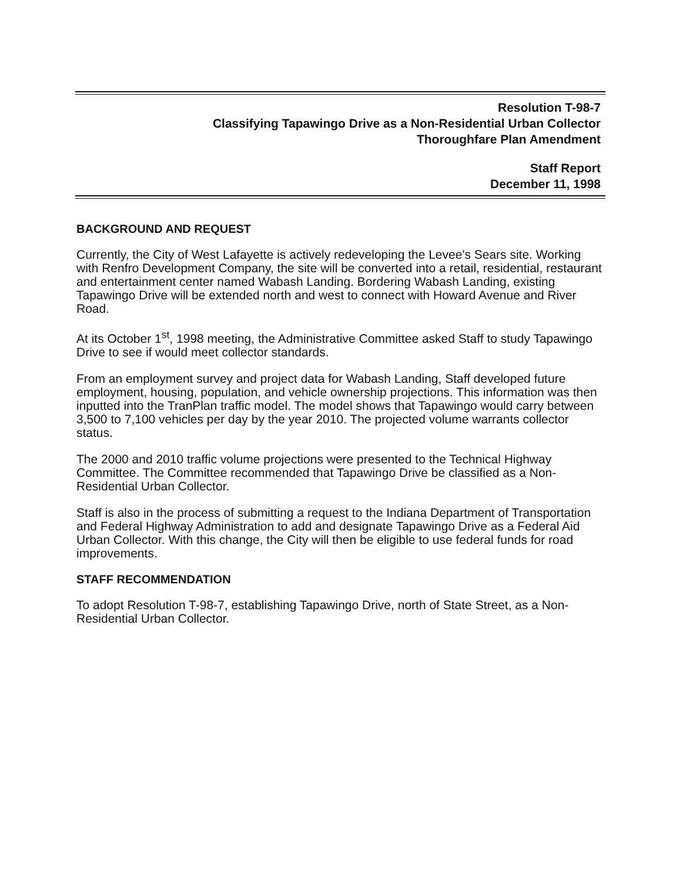Resolution T-98-7
Classifying Tapawingo Drive as a Non-Residential Urban Collector
Thoroughfare Plan Amendment
Staff Report
December 11, 1998
BACKGROUND AND REQUEST
Currently, the City of West Lafayette is actively redeveloping the Levee's Sears site. Working with Renfro Development Company, the site will be converted into a retail, residential, restaurant and entertainment center named Wabash Landing. Bordering Wabash Landing, existing Tapawingo Drive will be extended north and west to connect with Howard Avenue and River Road.
At its October 1<sup>st</sup>, 1998 meeting, the Administrative Committee asked Staff to study Tapawingo Drive to see if would meet collector standards.
From an employment survey and project data for Wabash Landing, Staff developed future employment, housing, population, and vehicle ownership projections. This information was then inputted into the TranPlan traffic model. The model shows that Tapawingo would carry between 3,500 to 7,100 vehicles per day by the year 2010. The projected volume warrants collector status.
The 2000 and 2010 traffic volume projections were presented to the Technical Highway Committee. The Committee recommended that Tapawingo Drive be classified as a Non-Residential Urban Collector.
Staff is also in the process of submitting a request to the Indiana Department of Transportation and Federal Highway Administration to add and designate Tapawingo Drive as a Federal Aid Urban Collector. With this change, the City will then be eligible to use federal funds for road improvements.
STAFF RECOMMENDATION
To adopt Resolution T-98-7, establishing Tapawingo Drive, north of State Street, as a Non-Residential Urban Collector.